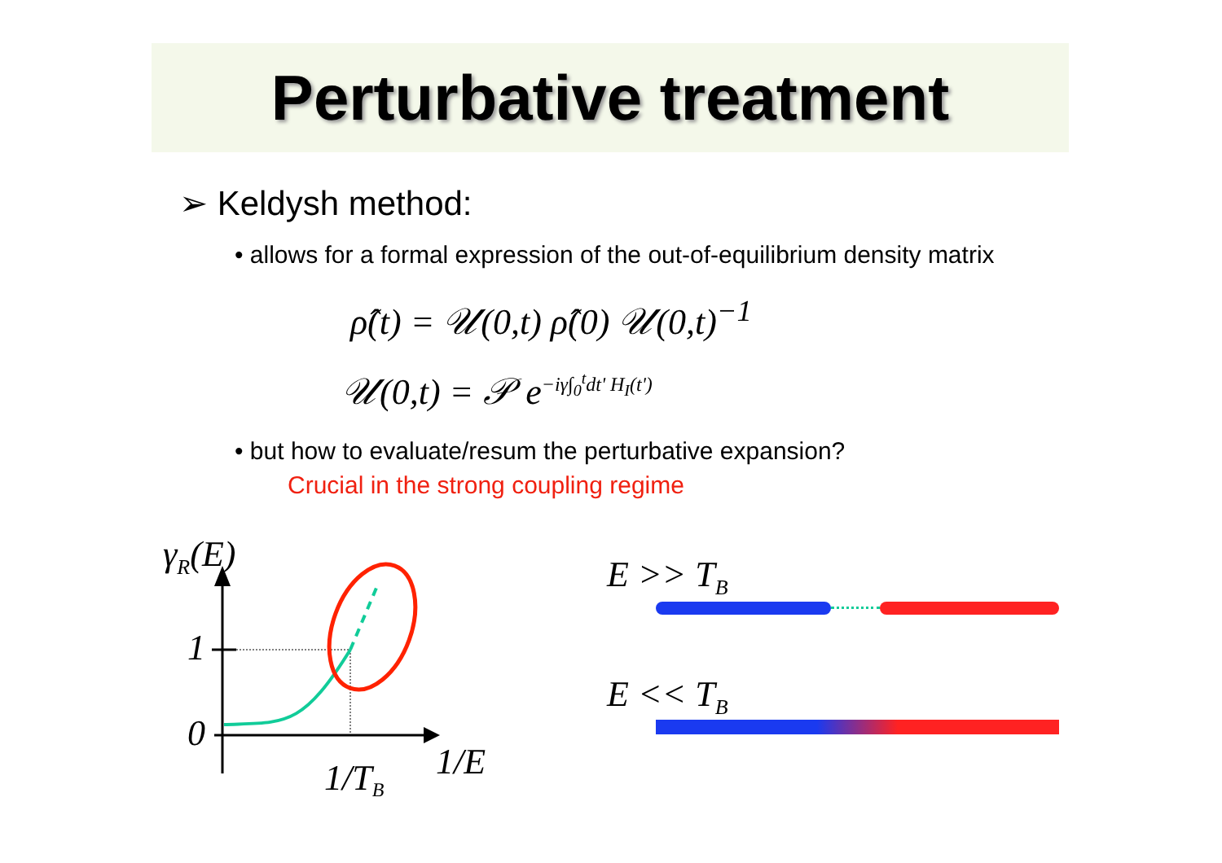Perturbative treatment
➢ Keldysh method:
• allows for a formal expression of the out-of-equilibrium density matrix
ρ̂(t) = 𝒰(0,t) ρ̂(0) 𝒰(0,t)<sup>−1</sup>
𝒰(0,t) = 𝒫 e<sup>−iγ∫<sub>0</sub><sup>t</sup>dt' H<sub>I</sub>(t')</sup>
• but how to evaluate/resum the perturbative expansion?
Crucial in the strong coupling regime
γR(E)
1
0
1/TB
1/E
E >> T<sub>B</sub>
E << T<sub>B</sub>